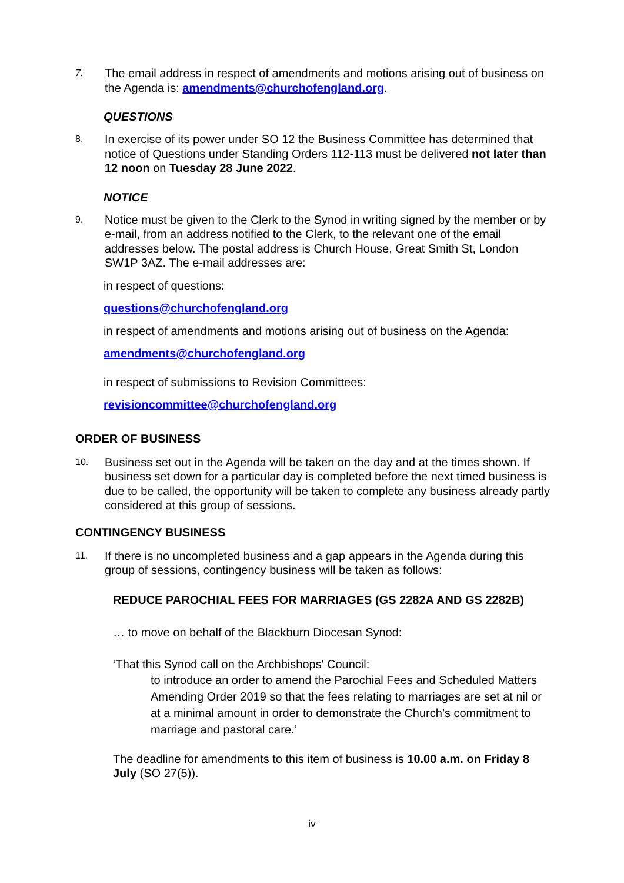7.
The email address in respect of amendments and motions arising out of business on the Agenda is: amendments@churchofengland.org.
QUESTIONS
8.
In exercise of its power under SO 12 the Business Committee has determined that notice of Questions under Standing Orders 112-113 must be delivered not later than 12 noon on Tuesday 28 June 2022.
NOTICE
9.
Notice must be given to the Clerk to the Synod in writing signed by the member or by e-mail, from an address notified to the Clerk, to the relevant one of the email addresses below. The postal address is Church House, Great Smith St, London SW1P 3AZ. The e-mail addresses are:
in respect of questions:
questions@churchofengland.org
in respect of amendments and motions arising out of business on the Agenda:
amendments@churchofengland.org
in respect of submissions to Revision Committees:
revisioncommittee@churchofengland.org
ORDER OF BUSINESS
10.
Business set out in the Agenda will be taken on the day and at the times shown. If business set down for a particular day is completed before the next timed business is due to be called, the opportunity will be taken to complete any business already partly considered at this group of sessions.
CONTINGENCY BUSINESS
11.
If there is no uncompleted business and a gap appears in the Agenda during this group of sessions, contingency business will be taken as follows:
REDUCE PAROCHIAL FEES FOR MARRIAGES (GS 2282A AND GS 2282B)
… to move on behalf of the Blackburn Diocesan Synod:
‘That this Synod call on the Archbishops' Council:
to introduce an order to amend the Parochial Fees and Scheduled Matters Amending Order 2019 so that the fees relating to marriages are set at nil or at a minimal amount in order to demonstrate the Church’s commitment to marriage and pastoral care.’
The deadline for amendments to this item of business is 10.00 a.m. on Friday 8 July (SO 27(5)).
iv